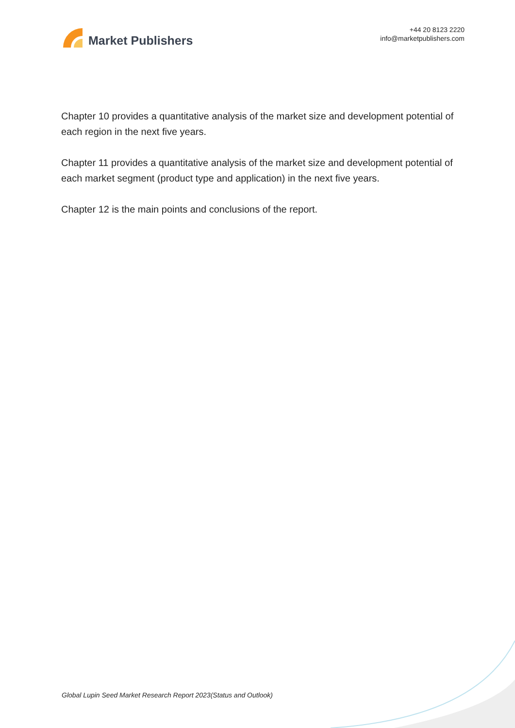Market Publishers
+44 20 8123 2220
info@marketpublishers.com
Chapter 10 provides a quantitative analysis of the market size and development potential of each region in the next five years.
Chapter 11 provides a quantitative analysis of the market size and development potential of each market segment (product type and application) in the next five years.
Chapter 12 is the main points and conclusions of the report.
Global Lupin Seed Market Research Report 2023(Status and Outlook)